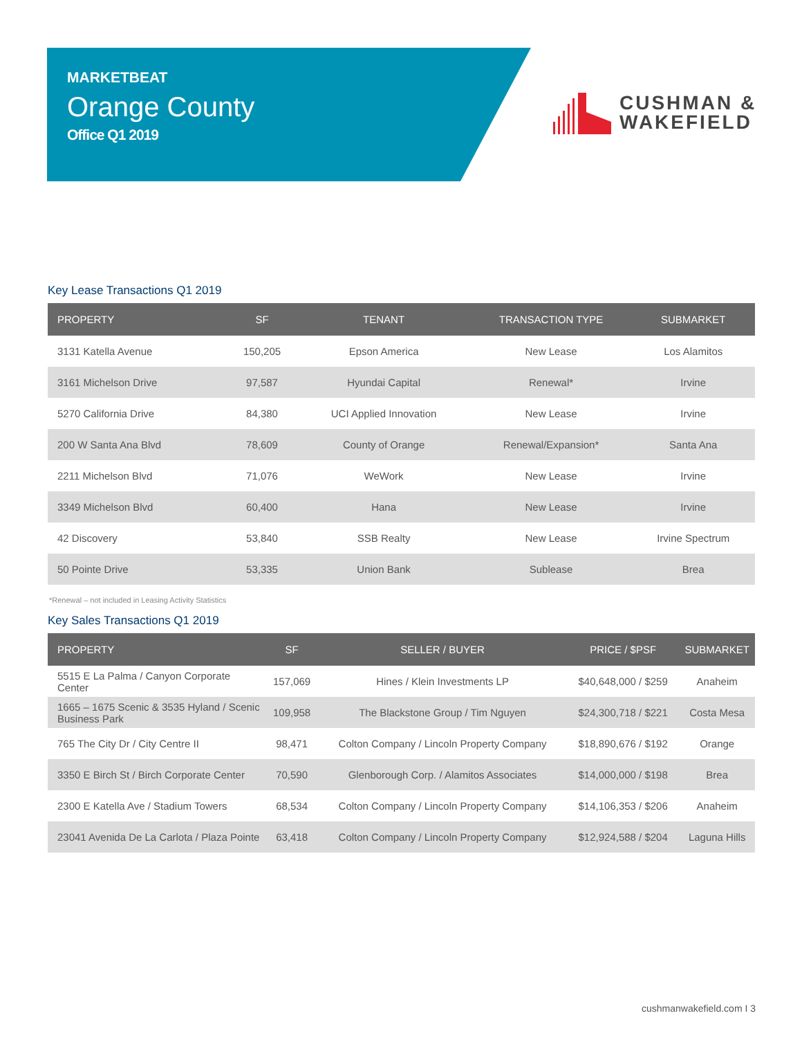MARKETBEAT
Orange County
Office Q1 2019
CUSHMAN &
WAKEFIELD
Key Lease Transactions Q1 2019
| PROPERTY | SF | TENANT | TRANSACTION TYPE | SUBMARKET |
| --- | --- | --- | --- | --- |
| 3131 Katella Avenue | 150,205 | Epson America | New Lease | Los Alamitos |
| 3161 Michelson Drive | 97,587 | Hyundai Capital | Renewal* | Irvine |
| 5270 California Drive | 84,380 | UCI Applied Innovation | New Lease | Irvine |
| 200 W Santa Ana Blvd | 78,609 | County of Orange | Renewal/Expansion* | Santa Ana |
| 2211 Michelson Blvd | 71,076 | WeWork | New Lease | Irvine |
| 3349 Michelson Blvd | 60,400 | Hana | New Lease | Irvine |
| 42 Discovery | 53,840 | SSB Realty | New Lease | Irvine Spectrum |
| 50 Pointe Drive | 53,335 | Union Bank | Sublease | Brea |
*Renewal – not included in Leasing Activity Statistics
Key Sales Transactions Q1 2019
| PROPERTY | SF | SELLER / BUYER | PRICE / $PSF | SUBMARKET |
| --- | --- | --- | --- | --- |
| 5515 E La Palma / Canyon Corporate Center | 157,069 | Hines / Klein Investments LP | $40,648,000 / $259 | Anaheim |
| 1665 – 1675 Scenic & 3535 Hyland / Scenic Business Park | 109,958 | The Blackstone Group / Tim Nguyen | $24,300,718 / $221 | Costa Mesa |
| 765 The City Dr / City Centre II | 98,471 | Colton Company / Lincoln Property Company | $18,890,676 / $192 | Orange |
| 3350 E Birch St / Birch Corporate Center | 70,590 | Glenborough Corp. / Alamitos Associates | $14,000,000 / $198 | Brea |
| 2300 E Katella Ave / Stadium Towers | 68,534 | Colton Company / Lincoln Property Company | $14,106,353 / $206 | Anaheim |
| 23041 Avenida De La Carlota / Plaza Pointe | 63,418 | Colton Company / Lincoln Property Company | $12,924,588 / $204 | Laguna Hills |
cushmanwakefield.com I 3